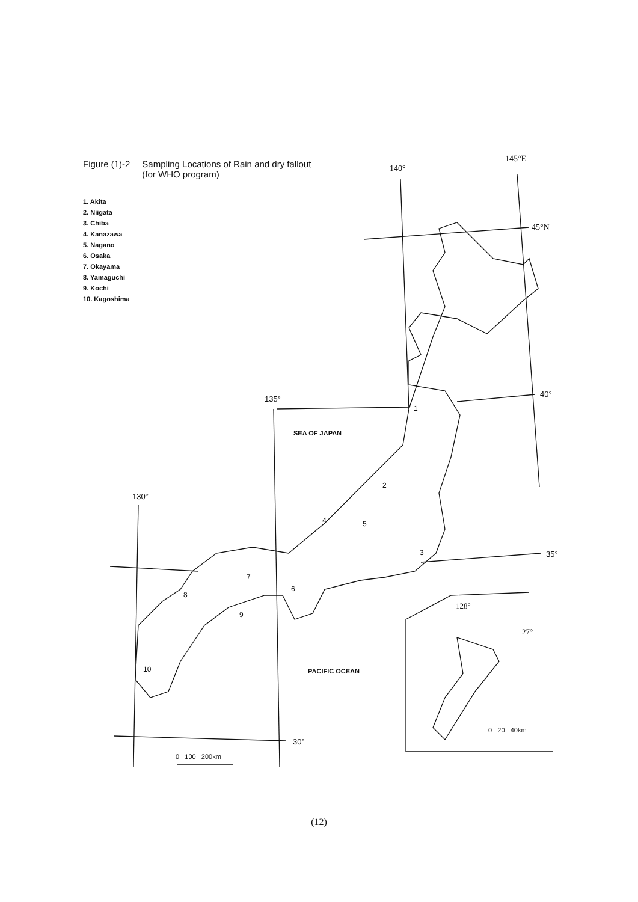Figure (1)-2 Sampling Locations of Rain and dry fallout
(for WHO program)
1. Akita
2. Niigata
3. Chiba
4. Kanazawa
5. Nagano
6. Osaka
7. Okayama
8. Yamaguchi
9. Kochi
10. Kagoshima
140°
145°E
45°N
40°
135°
SEA OF JAPAN
130°
35°
128°
27°
PACIFIC OCEAN
0 20 40km
30°
0 100 200km
1
2
3
4 5
6
7
8
9
10
(12)